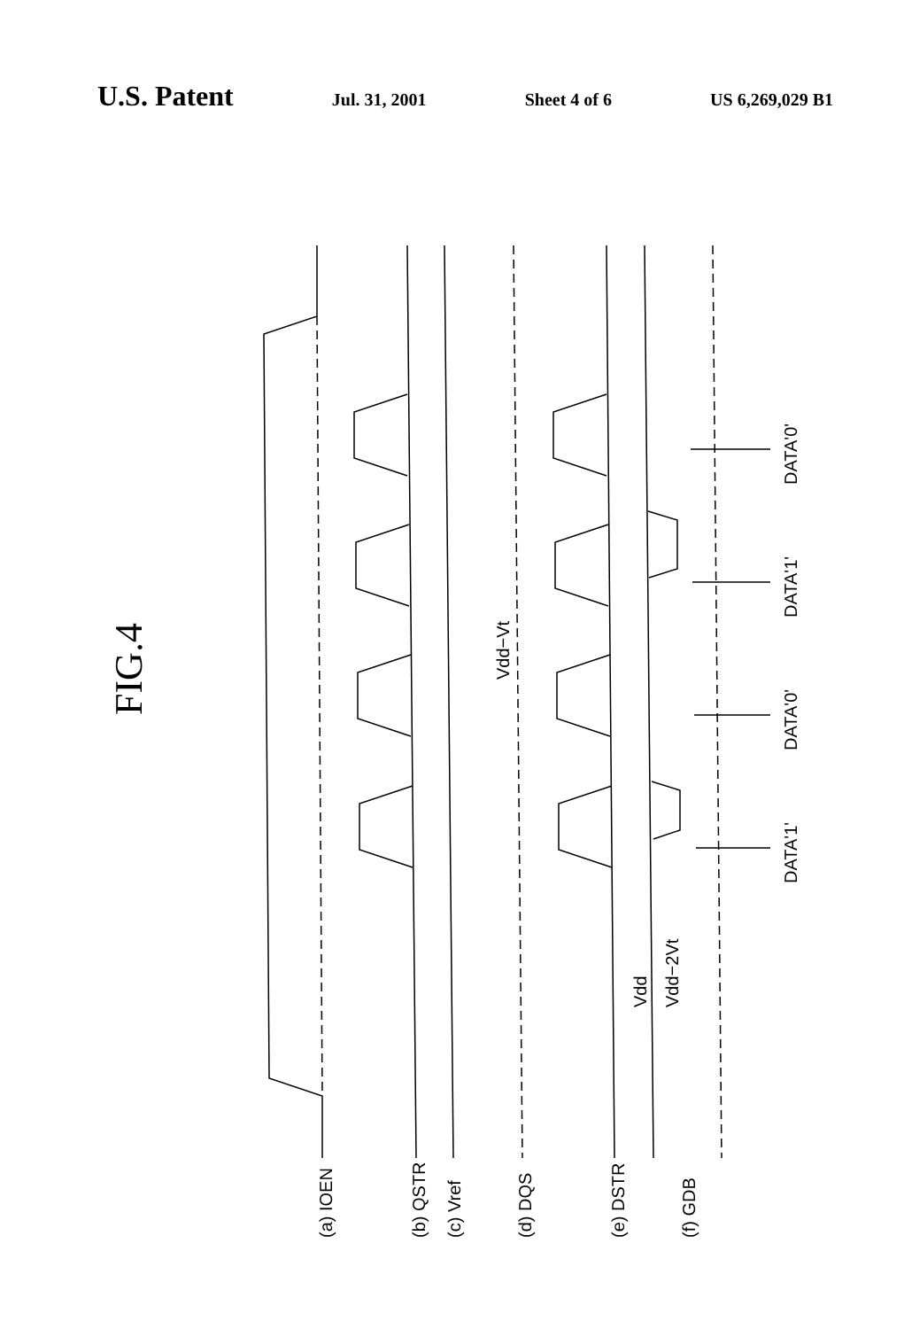U.S. Patent
Jul. 31, 2001 Sheet 4 of 6 US 6,269,029 B1
FIG.4
DATA'0'
DATA'1'
DATA'0'
DATA'1'
Vdd−Vt
Vdd
Vdd−2Vt
(a) IOEN
(b) QSTR
(c) Vref
(d) DQS
(e) DSTR
(f) GDB